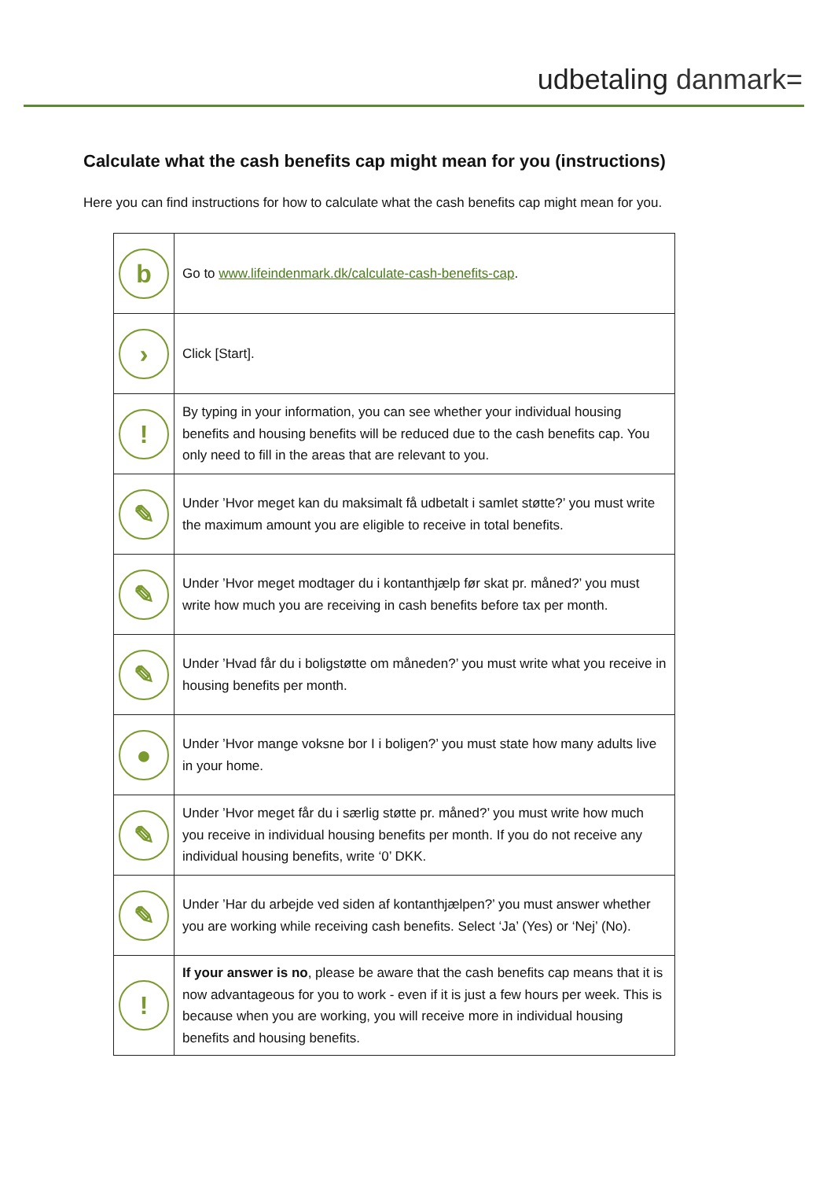udbetaling danmark=
Calculate what the cash benefits cap might mean for you (instructions)
Here you can find instructions for how to calculate what the cash benefits cap might mean for you.
| b | Go to www.lifeindenmark.dk/calculate-cash-benefits-cap . |
| › | Click [Start]. |
| ! | By typing in your information, you can see whether your individual housing benefits and housing benefits will be reduced due to the cash benefits cap. You only need to fill in the areas that are relevant to you. |
| ✎ | Under ’Hvor meget kan du maksimalt få udbetalt i samlet støtte?’ you must write the maximum amount you are eligible to receive in total benefits. |
| ✎ | Under ’Hvor meget modtager du i kontanthjælp før skat pr. måned?’ you must write how much you are receiving in cash benefits before tax per month. |
| ✎ | Under ’Hvad får du i boligstøtte om måneden?’ you must write what you receive in housing benefits per month. |
| ● | Under ’Hvor mange voksne bor I i boligen?’ you must state how many adults live in your home. |
| ✎ | Under ’Hvor meget får du i særlig støtte pr. måned?’ you must write how much you receive in individual housing benefits per month. If you do not receive any individual housing benefits, write ‘0’ DKK. |
| ✎ | Under ’Har du arbejde ved siden af kontanthjælpen?’ you must answer whether you are working while receiving cash benefits. Select ‘Ja’ (Yes) or ‘Nej’ (No). |
| ! | If your answer is no , please be aware that the cash benefits cap means that it is now advantageous for you to work - even if it is just a few hours per week. This is because when you are working, you will receive more in individual housing benefits and housing benefits. |